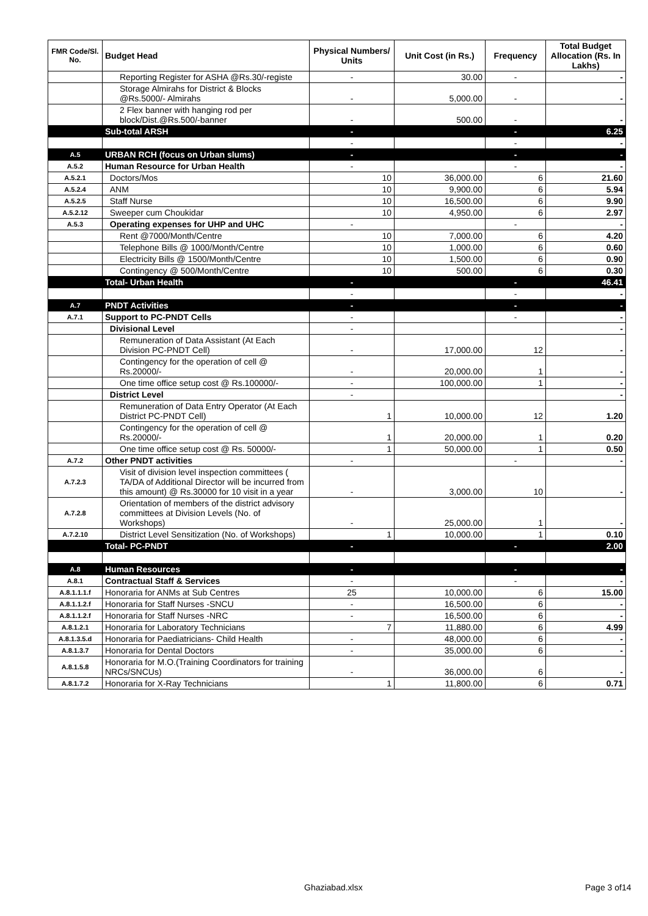| FMR Code/Sl. No. | Budget Head | Physical Numbers/ Units | Unit Cost (in Rs.) | Frequency | Total Budget Allocation (Rs. In Lakhs) |
| --- | --- | --- | --- | --- | --- |
| | Reporting Register for ASHA @Rs.30/-registe | - | 30.00 | - | - |
| | Storage Almirahs for District & Blocks @Rs.5000/- Almirahs | - | 5,000.00 | - | - |
| | 2 Flex banner with hanging rod per block/Dist.@Rs.500/-banner | - | 500.00 | - | - |
| | Sub-total ARSH | - | | - | 6.25 |
| | | - | | - | - |
| A.5 | URBAN RCH (focus on Urban slums) | - | | - | - |
| A.5.2 | Human Resource for Urban Health | - | | - | - |
| A.5.2.1 | Doctors/Mos | 10 | 36,000.00 | 6 | 21.60 |
| A.5.2.4 | ANM | 10 | 9,900.00 | 6 | 5.94 |
| A.5.2.5 | Staff Nurse | 10 | 16,500.00 | 6 | 9.90 |
| A.5.2.12 | Sweeper cum Choukidar | 10 | 4,950.00 | 6 | 2.97 |
| A.5.3 | Operating expenses for UHP and UHC | - | | - | - |
| | Rent @7000/Month/Centre | 10 | 7,000.00 | 6 | 4.20 |
| | Telephone Bills @ 1000/Month/Centre | 10 | 1,000.00 | 6 | 0.60 |
| | Electricity Bills @ 1500/Month/Centre | 10 | 1,500.00 | 6 | 0.90 |
| | Contingency @ 500/Month/Centre | 10 | 500.00 | 6 | 0.30 |
| | Total- Urban Health | - | | - | 46.41 |
| | | - | | - | - |
| A.7 | PNDT Activities | - | | - | - |
| A.7.1 | Support to PC-PNDT Cells | - | | - | - |
| | Divisional Level | - | | | - |
| | Remuneration of Data Assistant (At Each Division PC-PNDT Cell) | - | 17,000.00 | 12 | - |
| | Contingency for the operation of cell @ Rs.20000/- | - | 20,000.00 | 1 | - |
| | One time office setup cost @ Rs.100000/- | - | 100,000.00 | 1 | - |
| | District Level | - | | | - |
| | Remuneration of Data Entry Operator (At Each District PC-PNDT Cell) | 1 | 10,000.00 | 12 | 1.20 |
| | Contingency for the operation of cell @ Rs.20000/- | 1 | 20,000.00 | 1 | 0.20 |
| | One time office setup cost @ Rs. 50000/- | 1 | 50,000.00 | 1 | 0.50 |
| A.7.2 | Other PNDT activities | - | | - | - |
| A.7.2.3 | Visit of division level inspection committees ( TA/DA of Additional Director will be incurred from this amount) @ Rs.30000 for 10 visit in a year | - | 3,000.00 | 10 | - |
| A.7.2.8 | Orientation of members of the district advisory committees at Division Levels (No. of Workshops) | - | 25,000.00 | 1 | - |
| A.7.2.10 | District Level Sensitization (No. of Workshops) | 1 | 10,000.00 | 1 | 0.10 |
| | Total- PC-PNDT | - | | - | 2.00 |
| A.8 | Human Resources | - | | - | - |
| A.8.1 | Contractual Staff & Services | - | | - | - |
| A.8.1.1.1.f | Honoraria for ANMs at Sub Centres | 25 | 10,000.00 | 6 | 15.00 |
| A.8.1.1.2.f | Honoraria for Staff Nurses -SNCU | - | 16,500.00 | 6 | - |
| A.8.1.1.2.f | Honoraria for Staff Nurses -NRC | - | 16,500.00 | 6 | - |
| A.8.1.2.1 | Honoraria for Laboratory Technicians | 7 | 11,880.00 | 6 | 4.99 |
| A.8.1.3.5.d | Honoraria for Paediatricians- Child Health | - | 48,000.00 | 6 | - |
| A.8.1.3.7 | Honoraria for Dental Doctors | - | 35,000.00 | 6 | - |
| A.8.1.5.8 | Honoraria for M.O.(Training Coordinators for training NRCs/SNCUs) | - | 36,000.00 | 6 | - |
| A.8.1.7.2 | Honoraria for X-Ray Technicians | 1 | 11,800.00 | 6 | 0.71 |
Ghaziabad.xlsx Page 3 of14